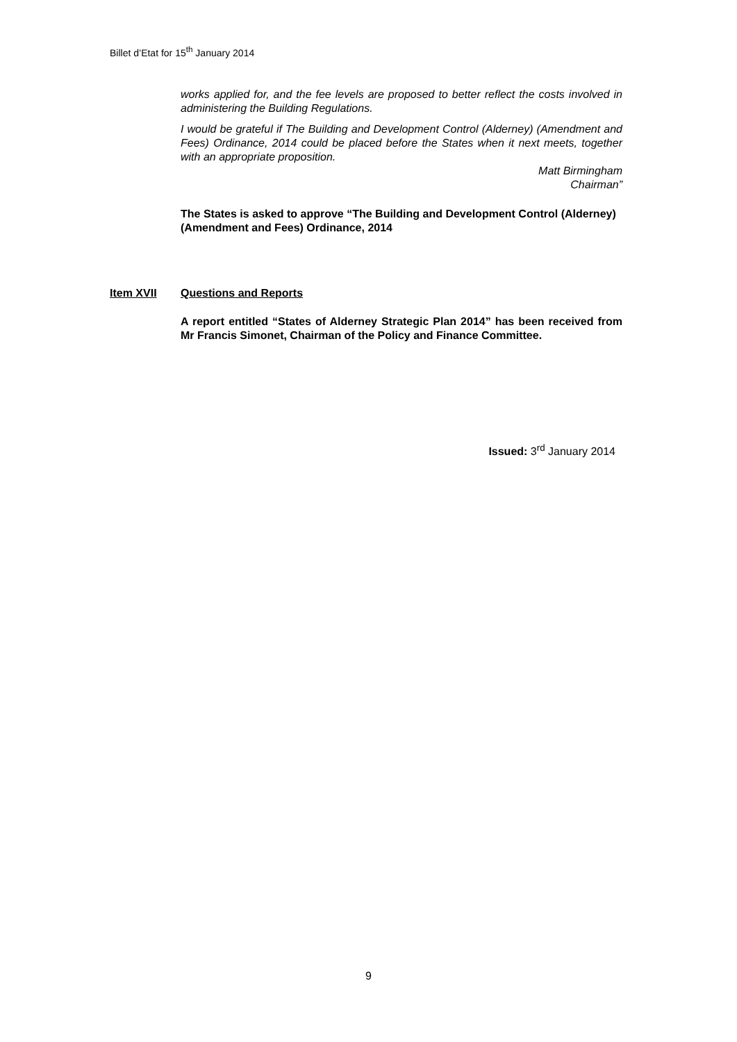Billet d’Etat for 15<sup>th</sup> January 2014
works applied for, and the fee levels are proposed to better reflect the costs involved in administering the Building Regulations.
I would be grateful if The Building and Development Control (Alderney) (Amendment and Fees) Ordinance, 2014 could be placed before the States when it next meets, together with an appropriate proposition.
Matt Birmingham
Chairman”
The States is asked to approve “The Building and Development Control (Alderney) (Amendment and Fees) Ordinance, 2014
Item XVII Questions and Reports
A report entitled “States of Alderney Strategic Plan 2014” has been received from Mr Francis Simonet, Chairman of the Policy and Finance Committee.
Issued: 3<sup>rd</sup> January 2014
9